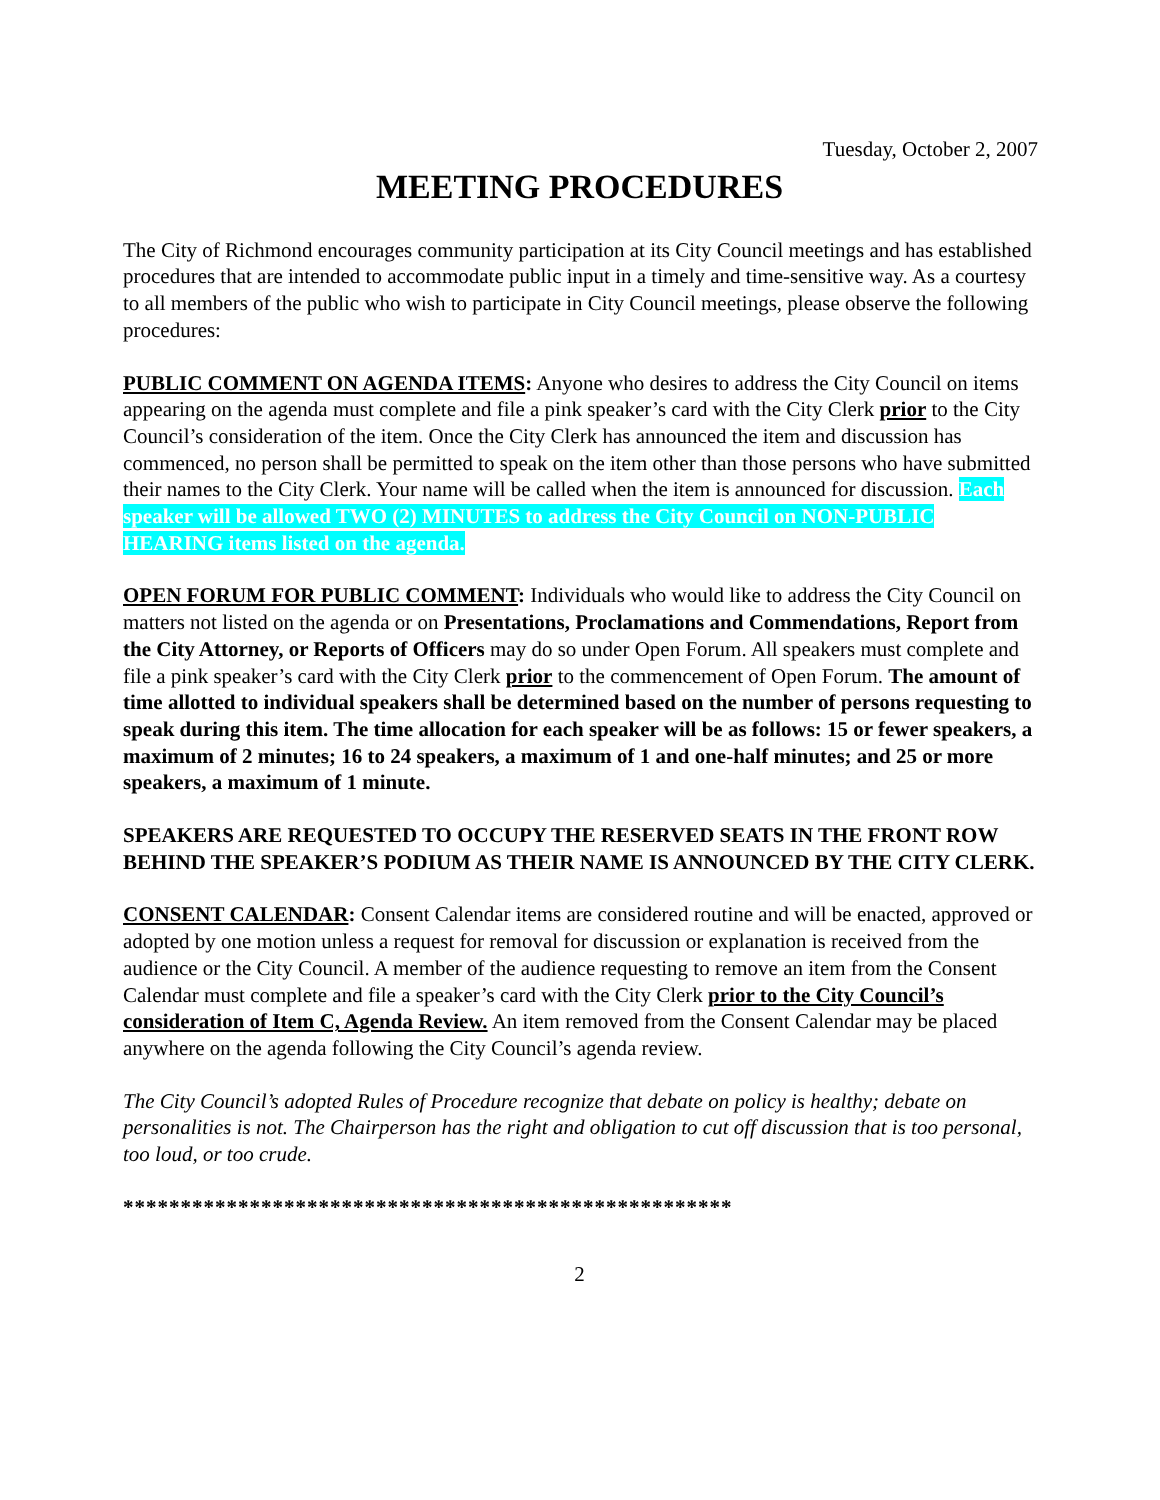Tuesday, October 2, 2007
MEETING PROCEDURES
The City of Richmond encourages community participation at its City Council meetings and has established procedures that are intended to accommodate public input in a timely and time-sensitive way. As a courtesy to all members of the public who wish to participate in City Council meetings, please observe the following procedures:
PUBLIC COMMENT ON AGENDA ITEMS: Anyone who desires to address the City Council on items appearing on the agenda must complete and file a pink speaker’s card with the City Clerk prior to the City Council’s consideration of the item. Once the City Clerk has announced the item and discussion has commenced, no person shall be permitted to speak on the item other than those persons who have submitted their names to the City Clerk. Your name will be called when the item is announced for discussion. Each speaker will be allowed TWO (2) MINUTES to address the City Council on NON-PUBLIC HEARING items listed on the agenda.
OPEN FORUM FOR PUBLIC COMMENT: Individuals who would like to address the City Council on matters not listed on the agenda or on Presentations, Proclamations and Commendations, Report from the City Attorney, or Reports of Officers may do so under Open Forum. All speakers must complete and file a pink speaker’s card with the City Clerk prior to the commencement of Open Forum. The amount of time allotted to individual speakers shall be determined based on the number of persons requesting to speak during this item. The time allocation for each speaker will be as follows: 15 or fewer speakers, a maximum of 2 minutes; 16 to 24 speakers, a maximum of 1 and one-half minutes; and 25 or more speakers, a maximum of 1 minute.
SPEAKERS ARE REQUESTED TO OCCUPY THE RESERVED SEATS IN THE FRONT ROW BEHIND THE SPEAKER’S PODIUM AS THEIR NAME IS ANNOUNCED BY THE CITY CLERK.
CONSENT CALENDAR: Consent Calendar items are considered routine and will be enacted, approved or adopted by one motion unless a request for removal for discussion or explanation is received from the audience or the City Council. A member of the audience requesting to remove an item from the Consent Calendar must complete and file a speaker’s card with the City Clerk prior to the City Council’s consideration of Item C, Agenda Review. An item removed from the Consent Calendar may be placed anywhere on the agenda following the City Council’s agenda review.
The City Council’s adopted Rules of Procedure recognize that debate on policy is healthy; debate on personalities is not. The Chairperson has the right and obligation to cut off discussion that is too personal, too loud, or too crude.
*****************************************************
2